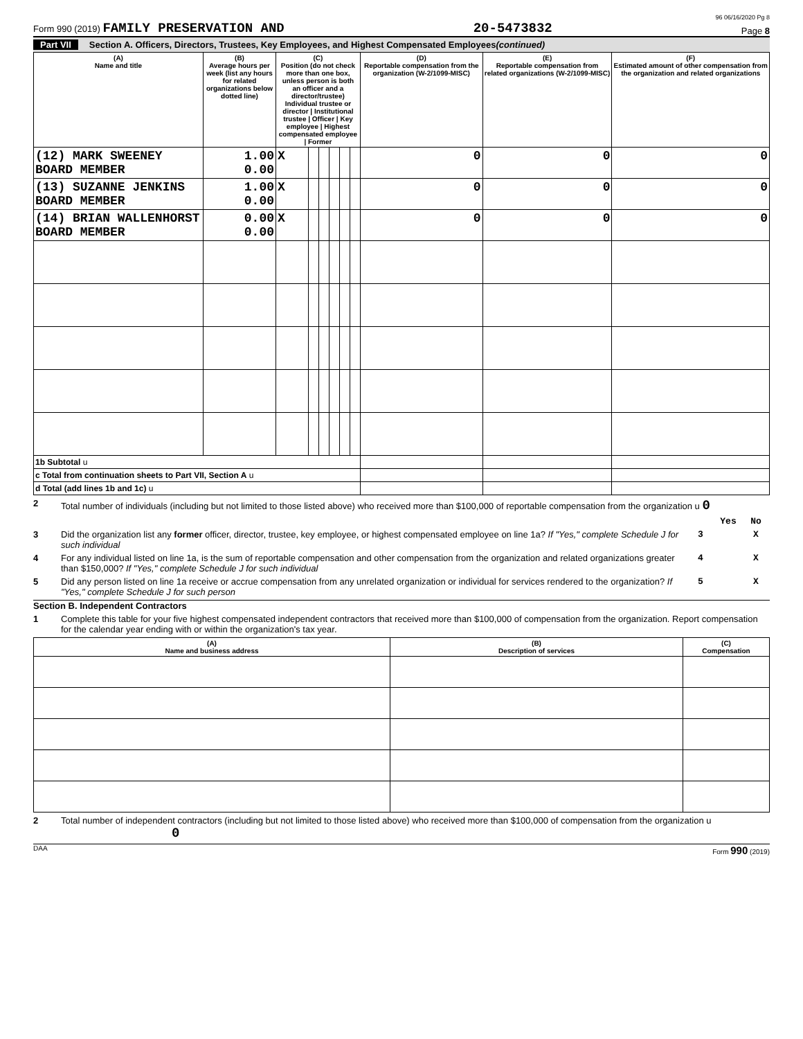96 06/16/2020 Pg 8
Form 990 (2019) FAMILY PRESERVATION AND
20-5473832
Page 8
Part VII Section A. Officers, Directors, Trustees, Key Employees, and Highest Compensated Employees (continued)
| (A) Name and title | (B) Average hours per week (list any hours for related organizations below dotted line) | (C) Position (do not check more than one box, unless person is both an officer and a director/trustee) Individual trustee or director / Institutional trustee / Officer / Key employee / Highest compensated employee / Former | | | | | | (D) Reportable compensation from the organization (W-2/1099-MISC) | (E) Reportable compensation from related organizations (W-2/1099-MISC) | (F) Estimated amount of other compensation from the organization and related organizations |
| --- | --- | --- | --- | --- | --- | --- | --- | --- | --- | --- |
| (12) MARK SWEENEY BOARD MEMBER | 1.00 0.00 | X | | | | | | 0 | 0 | 0 |
| (13) SUZANNE JENKINS BOARD MEMBER | 1.00 0.00 | X | | | | | | 0 | 0 | 0 |
| (14) BRIAN WALLENHORST BOARD MEMBER | 0.00 0.00 | X | | | | | | 0 | 0 | 0 |
| 1b Subtotal u | | | | | | | | | | |
| c Total from continuation sheets to Part VII, Section A u | | | | | | | | | | |
| d Total (add lines 1b and 1c) u | | | | | | | | | | |
2 Total number of individuals (including but not limited to those listed above) who received more than $100,000 of reportable compensation from the organization u 0
Yes No
3 Did the organization list any former officer, director, trustee, key employee, or highest compensated employee on line 1a? If "Yes," complete Schedule J for such individual
3 X
4 For any individual listed on line 1a, is the sum of reportable compensation and other compensation from the organization and related organizations greater than $150,000? If "Yes," complete Schedule J for such individual
4 X
5 Did any person listed on line 1a receive or accrue compensation from any unrelated organization or individual for services rendered to the organization? If "Yes," complete Schedule J for such person
5 X
Section B. Independent Contractors
1 Complete this table for your five highest compensated independent contractors that received more than $100,000 of compensation from the organization. Report compensation for the calendar year ending with or within the organization's tax year.
| (A) Name and business address | (B) Description of services | (C) Compensation |
| --- | --- | --- |
2 Total number of independent contractors (including but not limited to those listed above) who received more than $100,000 of compensation from the organization u 0
DAA Form 990 (2019)